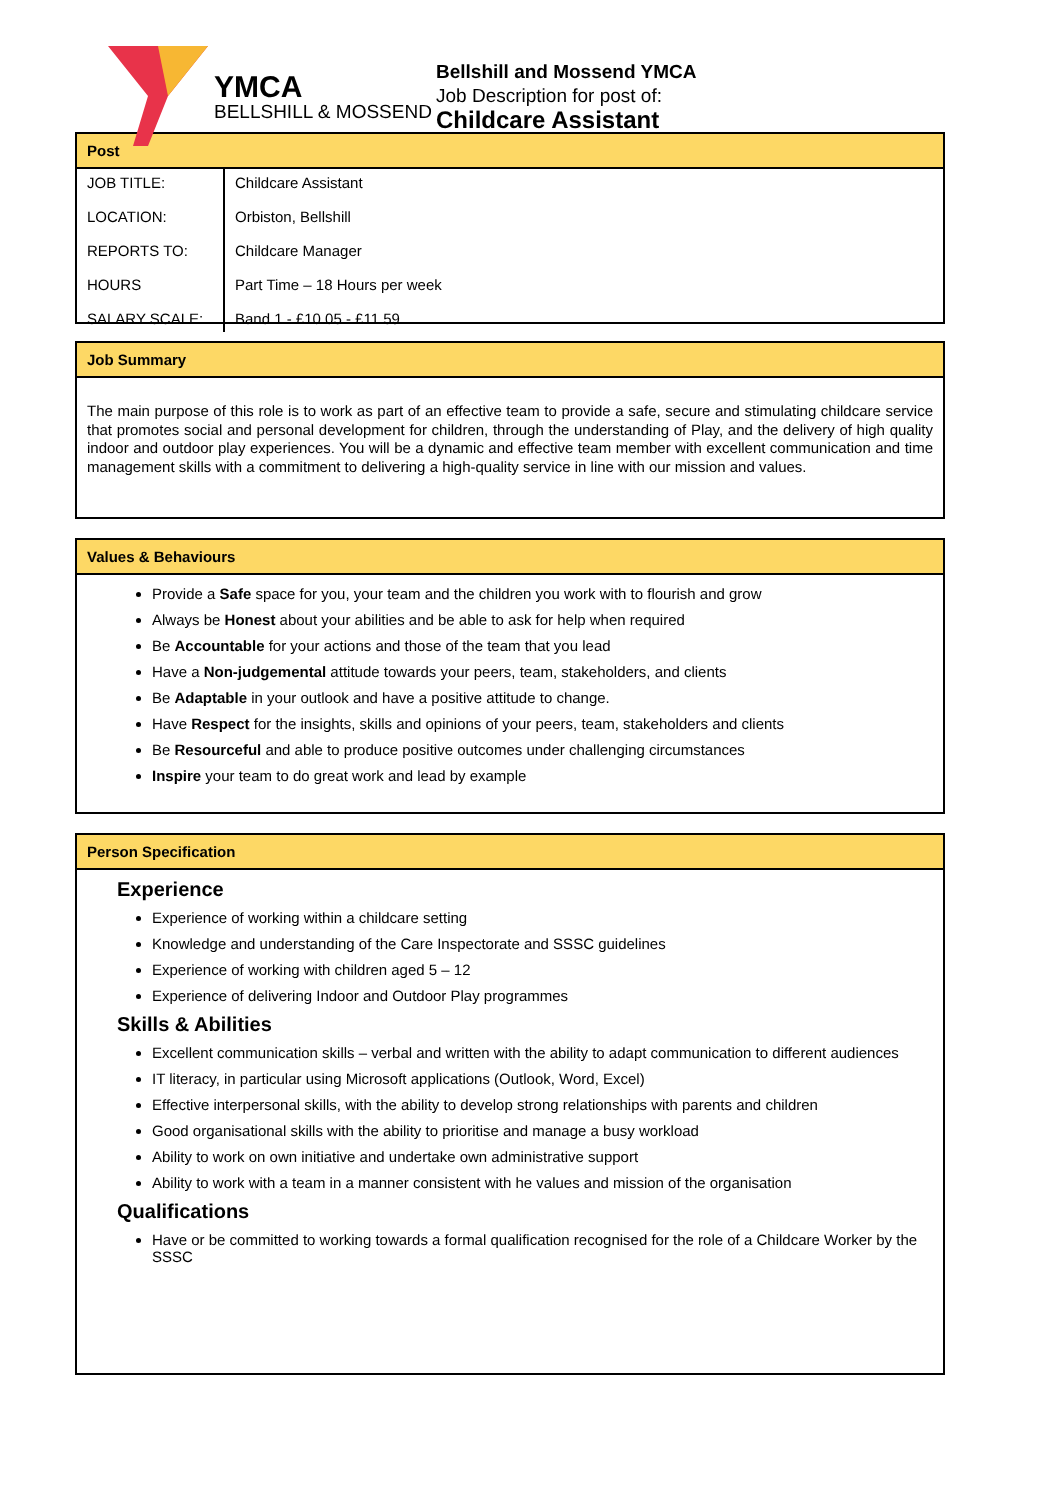YMCA
BELLSHILL & MOSSEND
Bellshill and Mossend YMCA
Job Description for post of:
Childcare Assistant
Post
| JOB TITLE: LOCATION: REPORTS TO: HOURS SALARY SCALE: | Childcare Assistant Orbiston, Bellshill Childcare Manager Part Time – 18 Hours per week Band 1 - £10.05 - £11.59 |
Job Summary
The main purpose of this role is to work as part of an effective team to provide a safe, secure and stimulating childcare service that promotes social and personal development for children, through the understanding of Play, and the delivery of high quality indoor and outdoor play experiences. You will be a dynamic and effective team member with excellent communication and time management skills with a commitment to delivering a high-quality service in line with our mission and values.
Values & Behaviours
Provide a Safe space for you, your team and the children you work with to flourish and grow
Always be Honest about your abilities and be able to ask for help when required
Be Accountable for your actions and those of the team that you lead
Have a Non-judgemental attitude towards your peers, team, stakeholders, and clients
Be Adaptable in your outlook and have a positive attitude to change.
Have Respect for the insights, skills and opinions of your peers, team, stakeholders and clients
Be Resourceful and able to produce positive outcomes under challenging circumstances
Inspire your team to do great work and lead by example
Person Specification
Experience
Experience of working within a childcare setting
Knowledge and understanding of the Care Inspectorate and SSSC guidelines
Experience of working with children aged 5 – 12
Experience of delivering Indoor and Outdoor Play programmes
Skills & Abilities
Excellent communication skills – verbal and written with the ability to adapt communication to different audiences
IT literacy, in particular using Microsoft applications (Outlook, Word, Excel)
Effective interpersonal skills, with the ability to develop strong relationships with parents and children
Good organisational skills with the ability to prioritise and manage a busy workload
Ability to work on own initiative and undertake own administrative support
Ability to work with a team in a manner consistent with he values and mission of the organisation
Qualifications
Have or be committed to working towards a formal qualification recognised for the role of a Childcare Worker by the SSSC